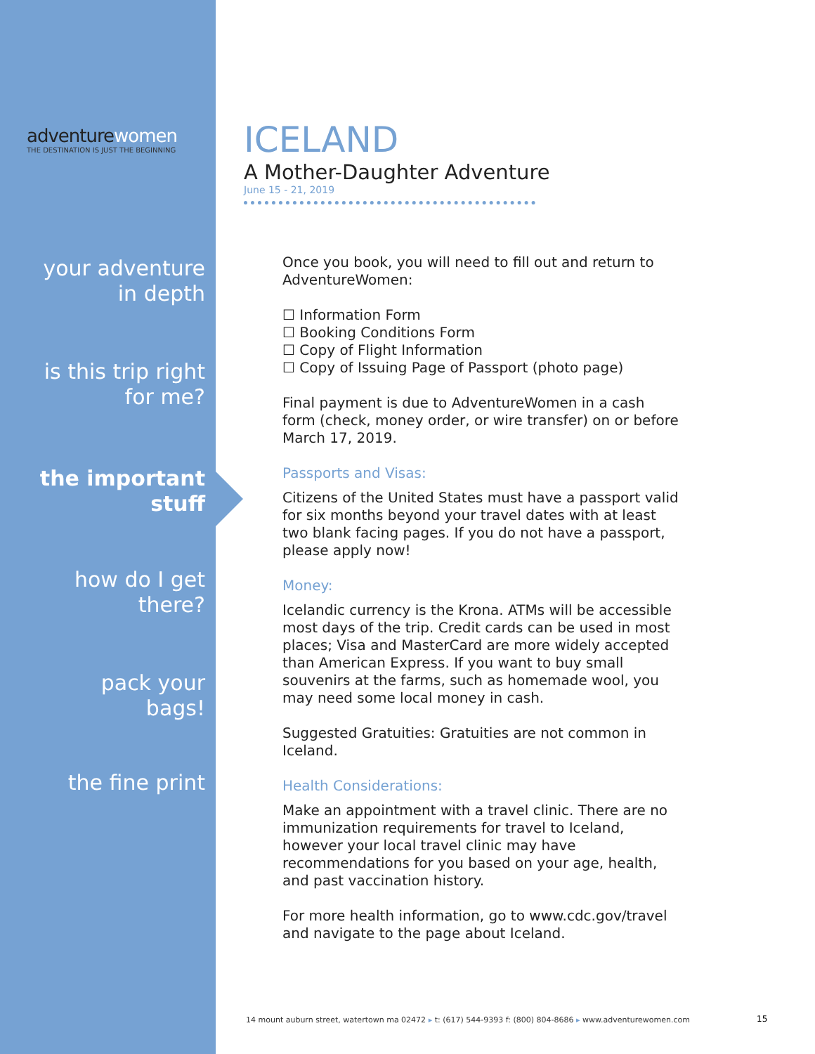adventurewomen
THE DESTINATION IS JUST THE BEGINNING
your adventure
in depth
is this trip right
for me?
the important
stuff
how do I get
there?
pack your
bags!
the fine print
ICELAND
A Mother-Daughter Adventure
June 15 - 21, 2019
Once you book, you will need to fill out and return to AdventureWomen:
☐ Information Form
☐ Booking Conditions Form
☐ Copy of Flight Information
☐ Copy of Issuing Page of Passport (photo page)
Final payment is due to AdventureWomen in a cash form (check, money order, or wire transfer) on or before March 17, 2019.
Passports and Visas:
Citizens of the United States must have a passport valid for six months beyond your travel dates with at least two blank facing pages. If you do not have a passport, please apply now!
Money:
Icelandic currency is the Krona. ATMs will be accessible most days of the trip. Credit cards can be used in most places; Visa and MasterCard are more widely accepted than American Express. If you want to buy small souvenirs at the farms, such as homemade wool, you may need some local money in cash.
Suggested Gratuities: Gratuities are not common in Iceland.
Health Considerations:
Make an appointment with a travel clinic. There are no immunization requirements for travel to Iceland, however your local travel clinic may have recommendations for you based on your age, health, and past vaccination history.
For more health information, go to www.cdc.gov/travel and navigate to the page about Iceland.
14 mount auburn street, watertown ma 02472 ▸ t: (617) 544-9393 f: (800) 804-8686 ▸ www.adventurewomen.com
15